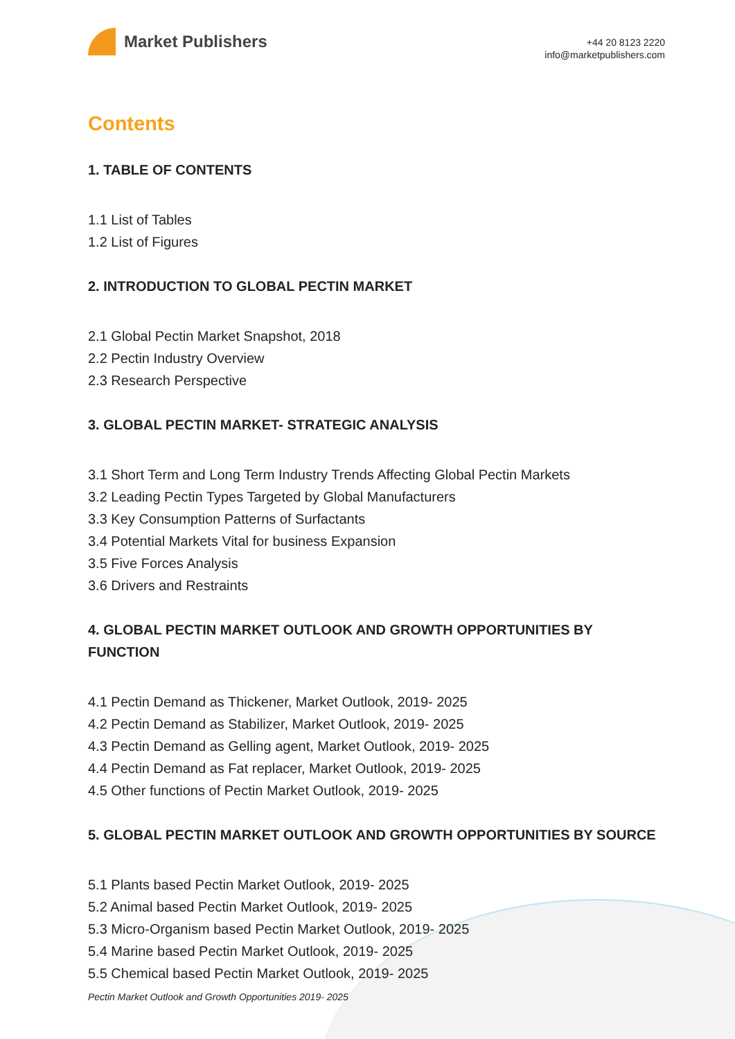Market Publishers
+44 20 8123 2220
info@marketpublishers.com
Contents
1. TABLE OF CONTENTS
1.1 List of Tables
1.2 List of Figures
2. INTRODUCTION TO GLOBAL PECTIN MARKET
2.1 Global Pectin Market Snapshot, 2018
2.2 Pectin Industry Overview
2.3 Research Perspective
3. GLOBAL PECTIN MARKET- STRATEGIC ANALYSIS
3.1 Short Term and Long Term Industry Trends Affecting Global Pectin Markets
3.2 Leading Pectin Types Targeted by Global Manufacturers
3.3 Key Consumption Patterns of Surfactants
3.4 Potential Markets Vital for business Expansion
3.5 Five Forces Analysis
3.6 Drivers and Restraints
4. GLOBAL PECTIN MARKET OUTLOOK AND GROWTH OPPORTUNITIES BY FUNCTION
4.1 Pectin Demand as Thickener, Market Outlook, 2019- 2025
4.2 Pectin Demand as Stabilizer, Market Outlook, 2019- 2025
4.3 Pectin Demand as Gelling agent, Market Outlook, 2019- 2025
4.4 Pectin Demand as Fat replacer, Market Outlook, 2019- 2025
4.5 Other functions of Pectin Market Outlook, 2019- 2025
5. GLOBAL PECTIN MARKET OUTLOOK AND GROWTH OPPORTUNITIES BY SOURCE
5.1 Plants based Pectin Market Outlook, 2019- 2025
5.2 Animal based Pectin Market Outlook, 2019- 2025
5.3 Micro-Organism based Pectin Market Outlook, 2019- 2025
5.4 Marine based Pectin Market Outlook, 2019- 2025
5.5 Chemical based Pectin Market Outlook, 2019- 2025
Pectin Market Outlook and Growth Opportunities 2019- 2025